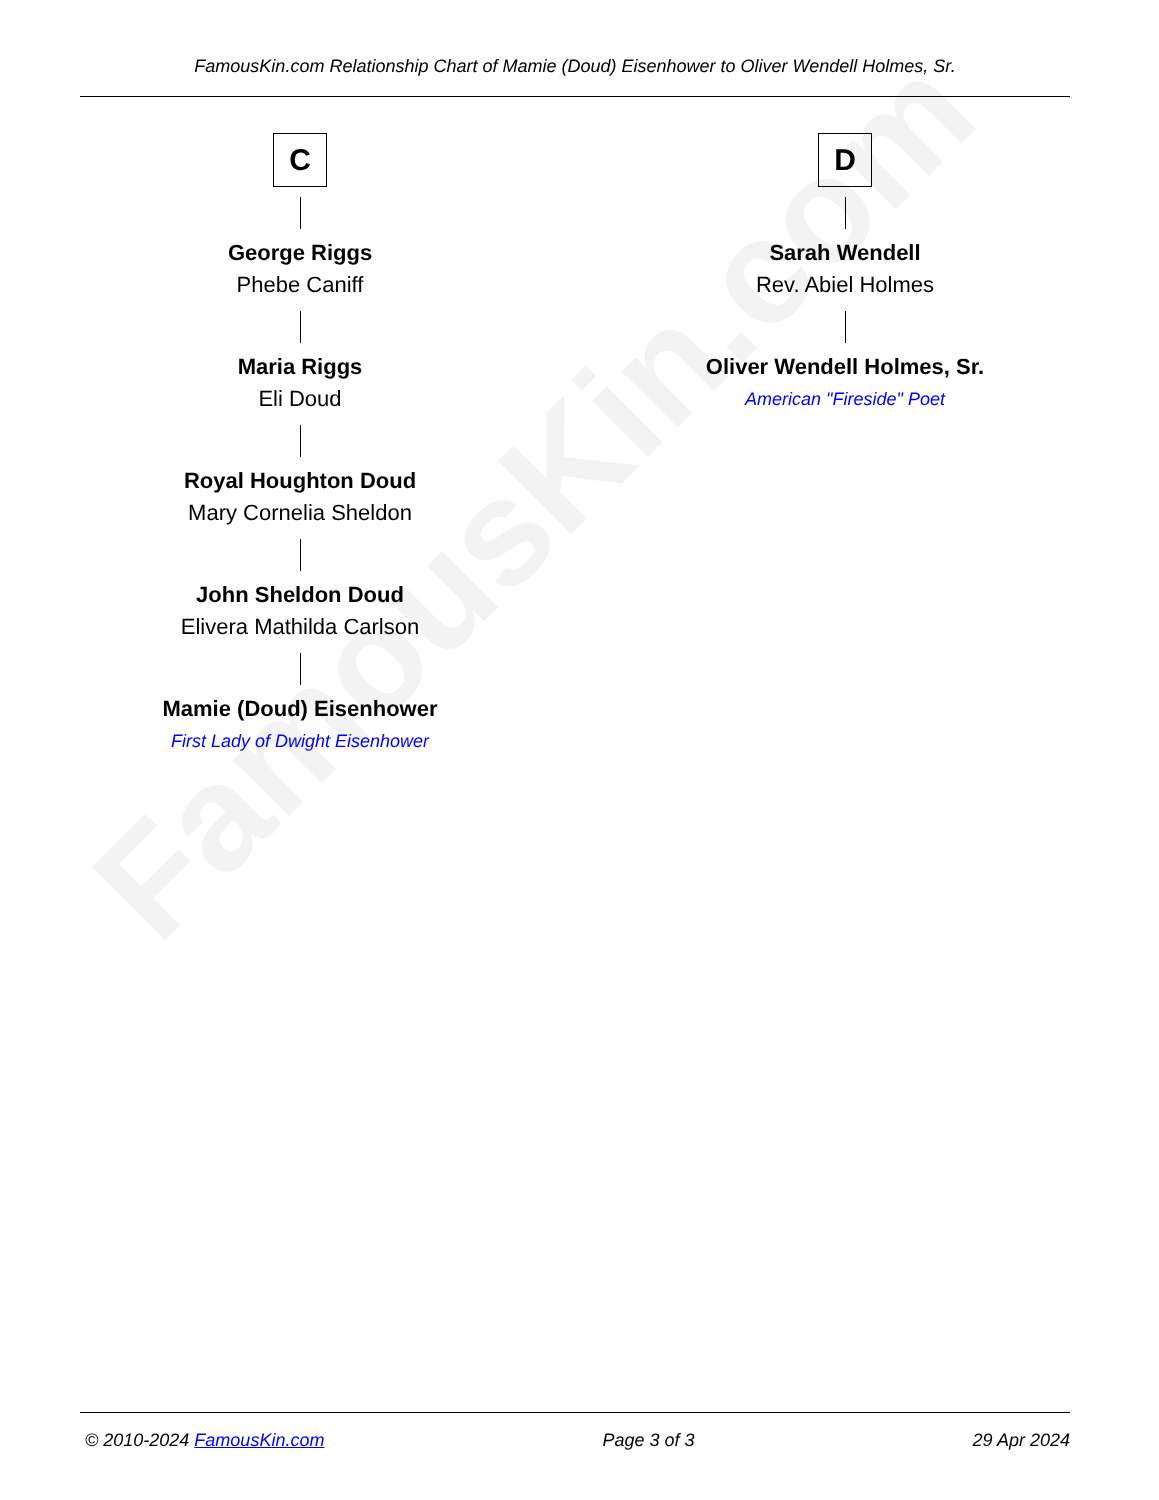FamousKin.com
FamousKin.com Relationship Chart of Mamie (Doud) Eisenhower to Oliver Wendell Holmes, Sr.
C
George Riggs
Phebe Caniff
Maria Riggs
Eli Doud
Royal Houghton Doud
Mary Cornelia Sheldon
John Sheldon Doud
Elivera Mathilda Carlson
Mamie (Doud) Eisenhower
First Lady of Dwight Eisenhower
D
Sarah Wendell
Rev. Abiel Holmes
Oliver Wendell Holmes, Sr.
American "Fireside" Poet
© 2010-2024 FamousKin.com Page 3 of 3 29 Apr 2024